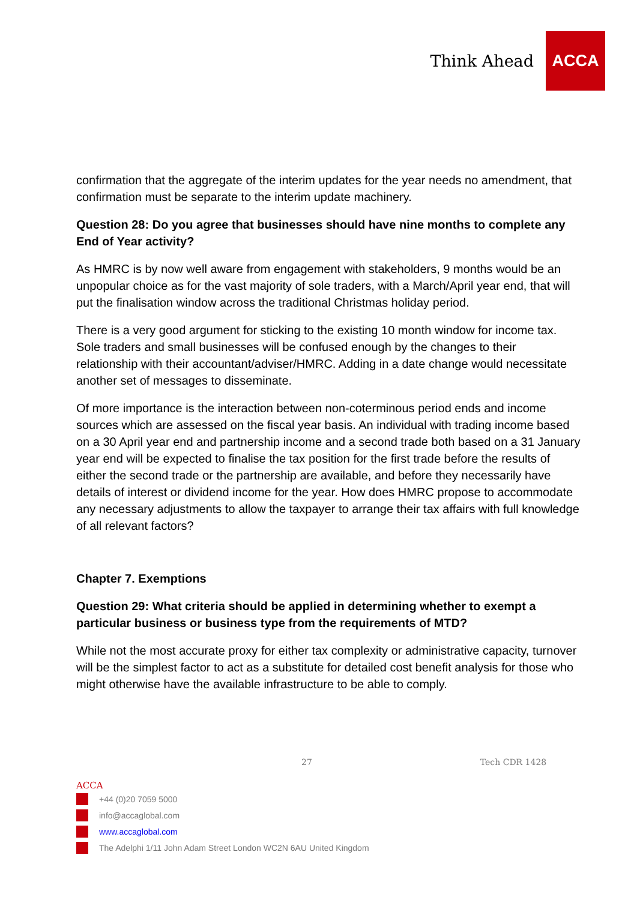Think Ahead
ACCA
confirmation that the aggregate of the interim updates for the year needs no amendment, that confirmation must be separate to the interim update machinery.
Question 28: Do you agree that businesses should have nine months to complete any End of Year activity?
As HMRC is by now well aware from engagement with stakeholders, 9 months would be an unpopular choice as for the vast majority of sole traders, with a March/April year end, that will put the finalisation window across the traditional Christmas holiday period.
There is a very good argument for sticking to the existing 10 month window for income tax. Sole traders and small businesses will be confused enough by the changes to their relationship with their accountant/adviser/HMRC. Adding in a date change would necessitate another set of messages to disseminate.
Of more importance is the interaction between non-coterminous period ends and income sources which are assessed on the fiscal year basis. An individual with trading income based on a 30 April year end and partnership income and a second trade both based on a 31 January year end will be expected to finalise the tax position for the first trade before the results of either the second trade or the partnership are available, and before they necessarily have details of interest or dividend income for the year. How does HMRC propose to accommodate any necessary adjustments to allow the taxpayer to arrange their tax affairs with full knowledge of all relevant factors?
Chapter 7. Exemptions
Question 29: What criteria should be applied in determining whether to exempt a particular business or business type from the requirements of MTD?
While not the most accurate proxy for either tax complexity or administrative capacity, turnover will be the simplest factor to act as a substitute for detailed cost benefit analysis for those who might otherwise have the available infrastructure to be able to comply.
27 Tech CDR 1428
ACCA
+44 (0)20 7059 5000
info@accaglobal.com
www.accaglobal.com
The Adelphi 1/11 John Adam Street London WC2N 6AU United Kingdom